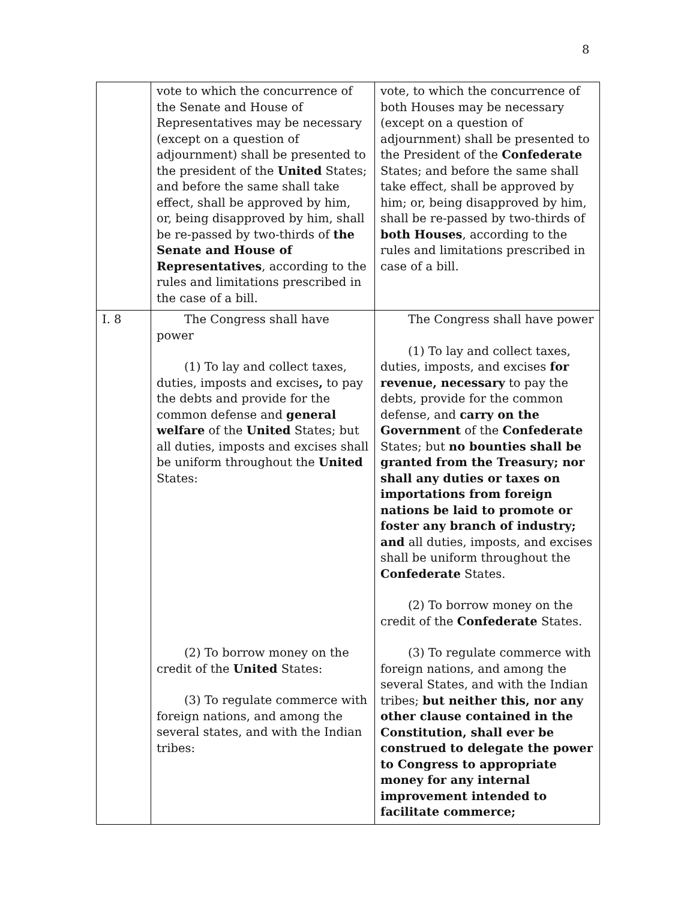8
| | vote to which the concurrence of the Senate and House of Representatives may be necessary (except on a question of adjournment) shall be presented to the president of the United States; and before the same shall take effect, shall be approved by him, or, being disapproved by him, shall be re-passed by two-thirds of the Senate and House of Representatives , according to the rules and limitations prescribed in the case of a bill. | vote, to which the concurrence of both Houses may be necessary (except on a question of adjournment) shall be presented to the President of the Confederate States; and before the same shall take effect, shall be approved by him; or, being disapproved by him, shall be re-passed by two-thirds of both Houses , according to the rules and limitations prescribed in case of a bill. |
| I. 8 | The Congress shall have power (1) To lay and collect taxes, duties, imposts and excises , to pay the debts and provide for the common defense and general welfare of the United States; but all duties, imposts and excises shall be uniform throughout the United States: (2) To borrow money on the credit of the United States: (3) To regulate commerce with foreign nations, and among the several states, and with the Indian tribes: | The Congress shall have power (1) To lay and collect taxes, duties, imposts, and excises for revenue, necessary to pay the debts, provide for the common defense, and carry on the Government of the Confederate States; but no bounties shall be granted from the Treasury; nor shall any duties or taxes on importations from foreign nations be laid to promote or foster any branch of industry; and all duties, imposts, and excises shall be uniform throughout the Confederate States. (2) To borrow money on the credit of the Confederate States. (3) To regulate commerce with foreign nations, and among the several States, and with the Indian tribes; but neither this, nor any other clause contained in the Constitution, shall ever be construed to delegate the power to Congress to appropriate money for any internal improvement intended to facilitate commerce; |